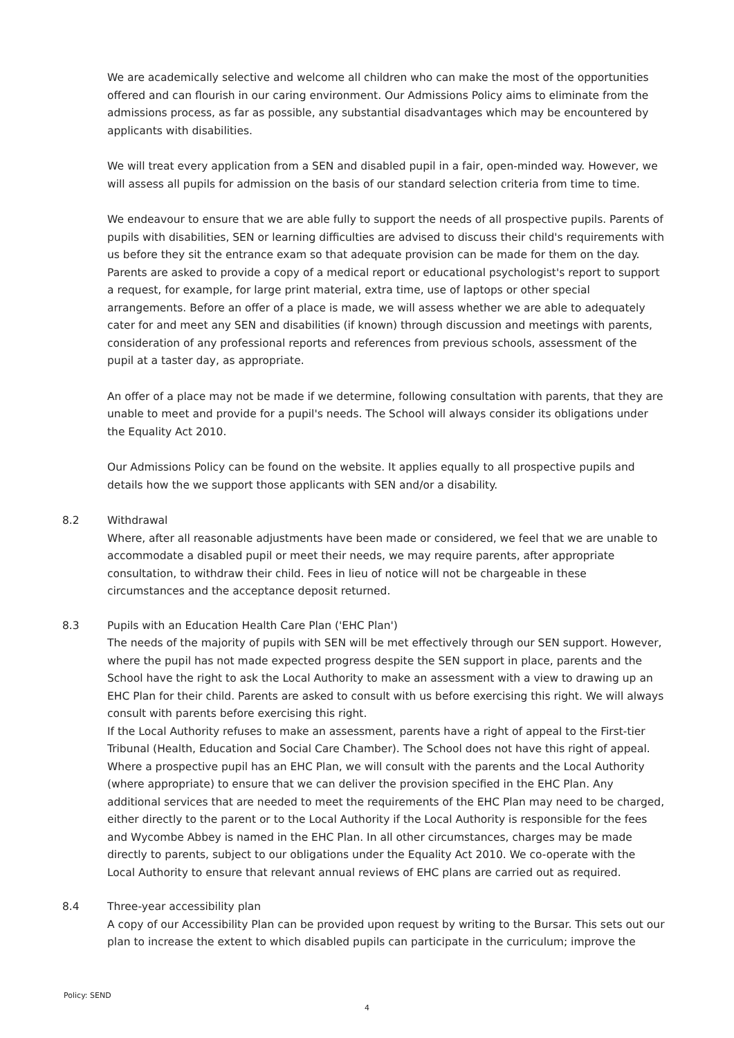We are academically selective and welcome all children who can make the most of the opportunities offered and can flourish in our caring environment. Our Admissions Policy aims to eliminate from the admissions process, as far as possible, any substantial disadvantages which may be encountered by applicants with disabilities.
We will treat every application from a SEN and disabled pupil in a fair, open-minded way. However, we will assess all pupils for admission on the basis of our standard selection criteria from time to time.
We endeavour to ensure that we are able fully to support the needs of all prospective pupils. Parents of pupils with disabilities, SEN or learning difficulties are advised to discuss their child's requirements with us before they sit the entrance exam so that adequate provision can be made for them on the day. Parents are asked to provide a copy of a medical report or educational psychologist's report to support a request, for example, for large print material, extra time, use of laptops or other special arrangements. Before an offer of a place is made, we will assess whether we are able to adequately cater for and meet any SEN and disabilities (if known) through discussion and meetings with parents, consideration of any professional reports and references from previous schools, assessment of the pupil at a taster day, as appropriate.
An offer of a place may not be made if we determine, following consultation with parents, that they are unable to meet and provide for a pupil's needs. The School will always consider its obligations under the Equality Act 2010.
Our Admissions Policy can be found on the website. It applies equally to all prospective pupils and details how the we support those applicants with SEN and/or a disability.
8.2 Withdrawal
Where, after all reasonable adjustments have been made or considered, we feel that we are unable to accommodate a disabled pupil or meet their needs, we may require parents, after appropriate consultation, to withdraw their child. Fees in lieu of notice will not be chargeable in these circumstances and the acceptance deposit returned.
8.3 Pupils with an Education Health Care Plan ('EHC Plan')
The needs of the majority of pupils with SEN will be met effectively through our SEN support. However, where the pupil has not made expected progress despite the SEN support in place, parents and the School have the right to ask the Local Authority to make an assessment with a view to drawing up an EHC Plan for their child. Parents are asked to consult with us before exercising this right. We will always consult with parents before exercising this right.
If the Local Authority refuses to make an assessment, parents have a right of appeal to the First-tier Tribunal (Health, Education and Social Care Chamber). The School does not have this right of appeal. Where a prospective pupil has an EHC Plan, we will consult with the parents and the Local Authority (where appropriate) to ensure that we can deliver the provision specified in the EHC Plan. Any additional services that are needed to meet the requirements of the EHC Plan may need to be charged, either directly to the parent or to the Local Authority if the Local Authority is responsible for the fees and Wycombe Abbey is named in the EHC Plan. In all other circumstances, charges may be made directly to parents, subject to our obligations under the Equality Act 2010. We co-operate with the Local Authority to ensure that relevant annual reviews of EHC plans are carried out as required.
8.4 Three-year accessibility plan
A copy of our Accessibility Plan can be provided upon request by writing to the Bursar. This sets out our plan to increase the extent to which disabled pupils can participate in the curriculum; improve the
Policy: SEND
4